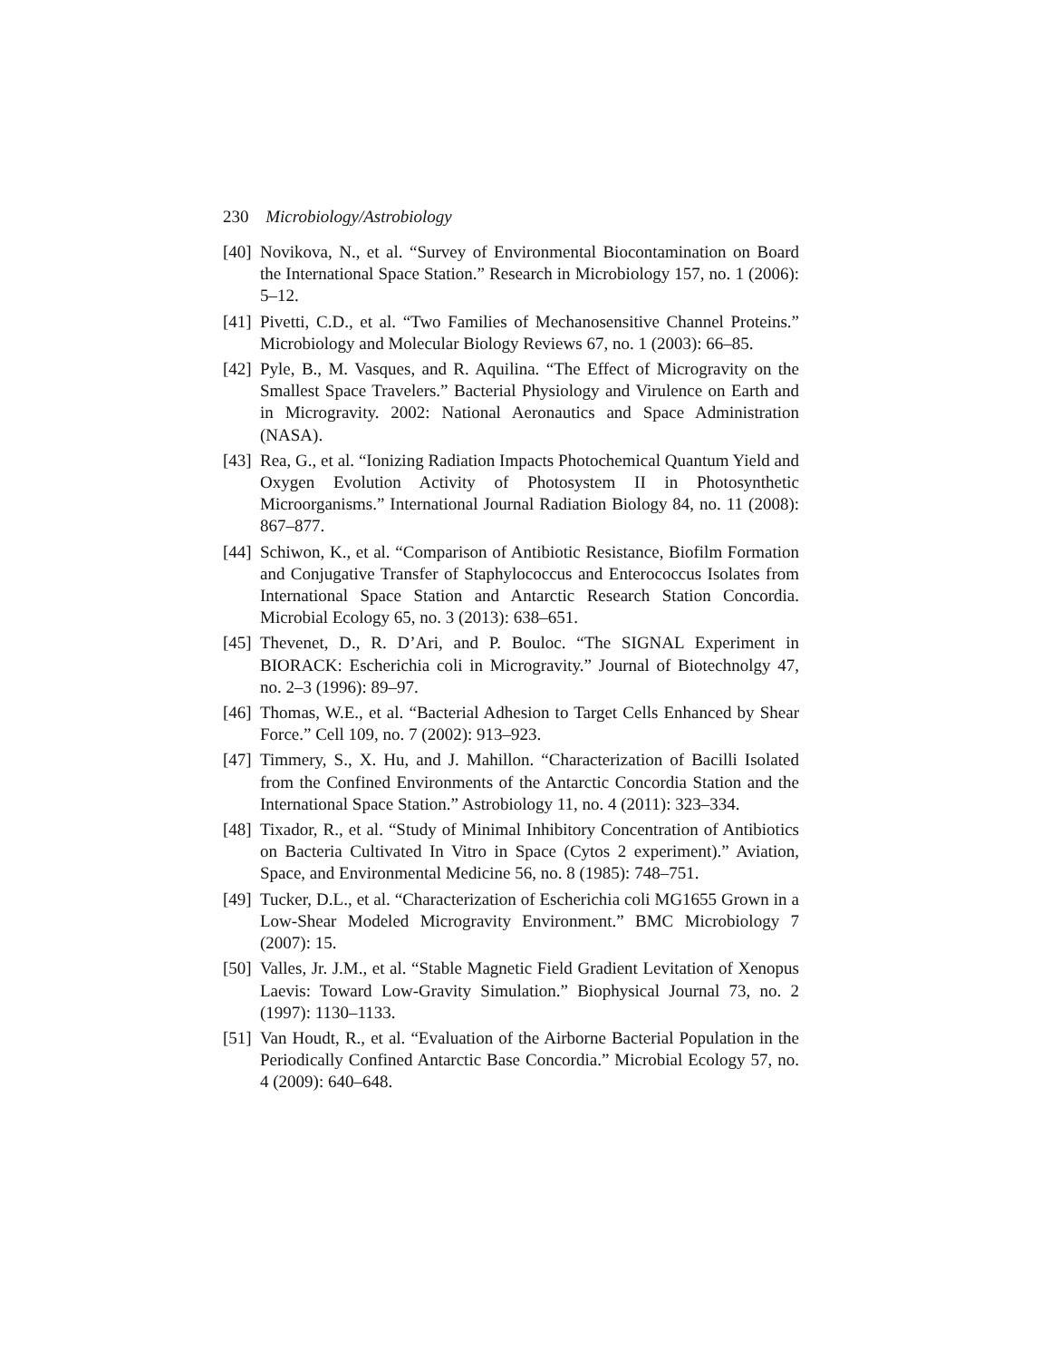230 Microbiology/Astrobiology
[40] Novikova, N., et al. “Survey of Environmental Biocontamination on Board the International Space Station.” Research in Microbiology 157, no. 1 (2006): 5–12.
[41] Pivetti, C.D., et al. “Two Families of Mechanosensitive Channel Proteins.” Microbiology and Molecular Biology Reviews 67, no. 1 (2003): 66–85.
[42] Pyle, B., M. Vasques, and R. Aquilina. “The Effect of Microgravity on the Smallest Space Travelers.” Bacterial Physiology and Virulence on Earth and in Microgravity. 2002: National Aeronautics and Space Administration (NASA).
[43] Rea, G., et al. “Ionizing Radiation Impacts Photochemical Quantum Yield and Oxygen Evolution Activity of Photosystem II in Photosynthetic Microorganisms.” International Journal Radiation Biology 84, no. 11 (2008): 867–877.
[44] Schiwon, K., et al. “Comparison of Antibiotic Resistance, Biofilm Formation and Conjugative Transfer of Staphylococcus and Enterococcus Isolates from International Space Station and Antarctic Research Station Concordia. Microbial Ecology 65, no. 3 (2013): 638–651.
[45] Thevenet, D., R. D’Ari, and P. Bouloc. “The SIGNAL Experiment in BIORACK: Escherichia coli in Microgravity.” Journal of Biotechnolgy 47, no. 2–3 (1996): 89–97.
[46] Thomas, W.E., et al. “Bacterial Adhesion to Target Cells Enhanced by Shear Force.” Cell 109, no. 7 (2002): 913–923.
[47] Timmery, S., X. Hu, and J. Mahillon. “Characterization of Bacilli Isolated from the Confined Environments of the Antarctic Concordia Station and the International Space Station.” Astrobiology 11, no. 4 (2011): 323–334.
[48] Tixador, R., et al. “Study of Minimal Inhibitory Concentration of Antibiotics on Bacteria Cultivated In Vitro in Space (Cytos 2 experiment).” Aviation, Space, and Environmental Medicine 56, no. 8 (1985): 748–751.
[49] Tucker, D.L., et al. “Characterization of Escherichia coli MG1655 Grown in a Low-Shear Modeled Microgravity Environment.” BMC Microbiology 7 (2007): 15.
[50] Valles, Jr. J.M., et al. “Stable Magnetic Field Gradient Levitation of Xenopus Laevis: Toward Low-Gravity Simulation.” Biophysical Journal 73, no. 2 (1997): 1130–1133.
[51] Van Houdt, R., et al. “Evaluation of the Airborne Bacterial Population in the Periodically Confined Antarctic Base Concordia.” Microbial Ecology 57, no. 4 (2009): 640–648.